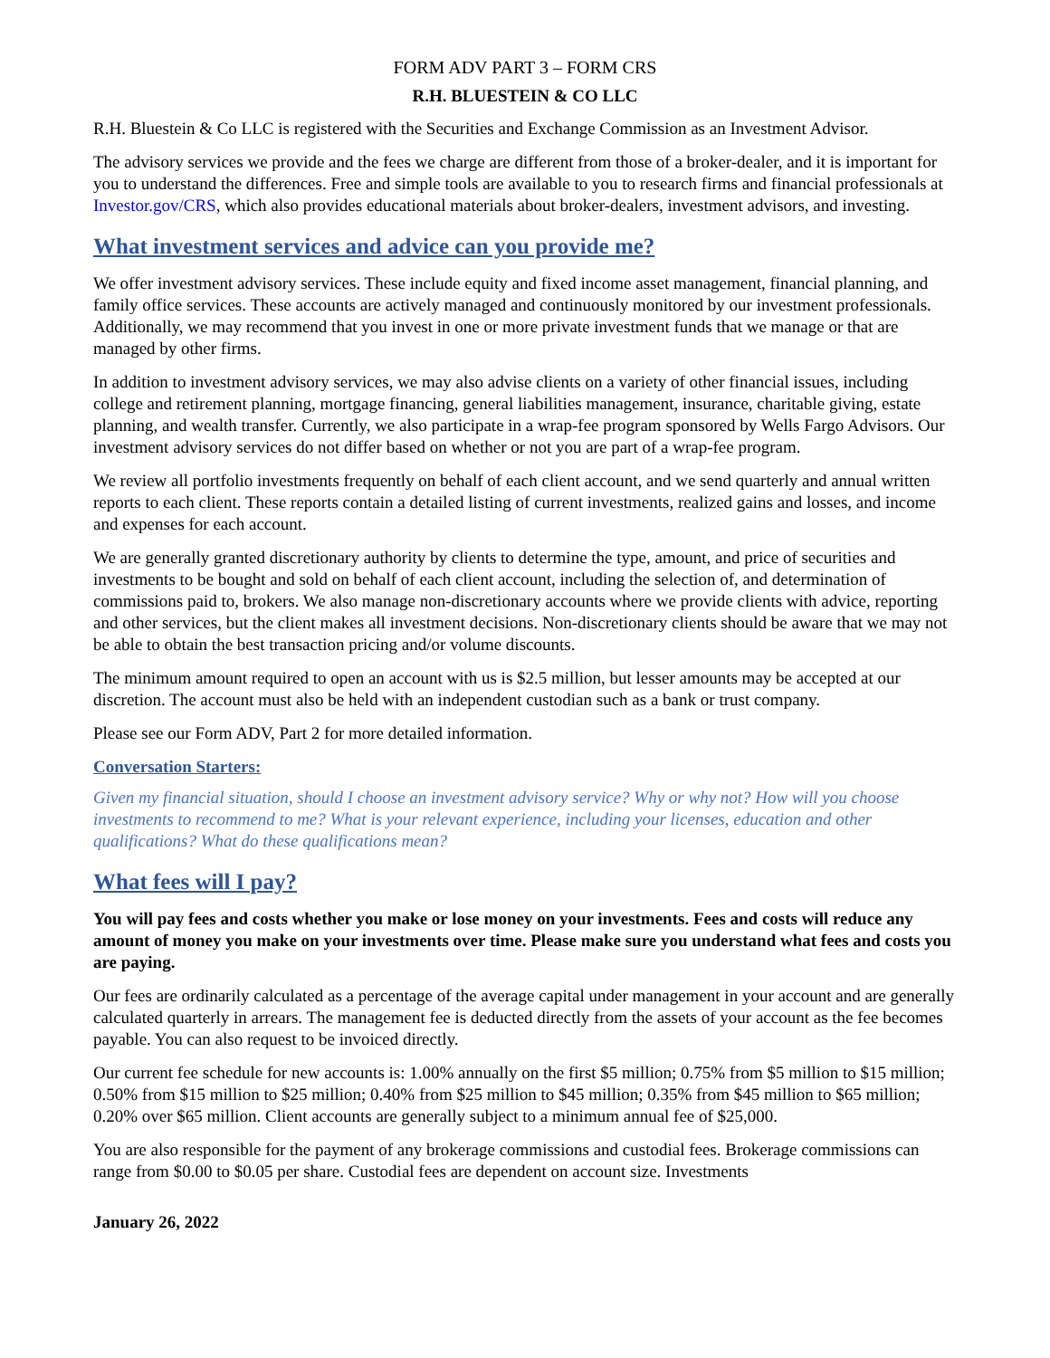FORM ADV PART 3 – FORM CRS
R.H. BLUESTEIN & CO LLC
R.H. Bluestein & Co LLC is registered with the Securities and Exchange Commission as an Investment Advisor.
The advisory services we provide and the fees we charge are different from those of a broker-dealer, and it is important for you to understand the differences. Free and simple tools are available to you to research firms and financial professionals at Investor.gov/CRS, which also provides educational materials about broker-dealers, investment advisors, and investing.
What investment services and advice can you provide me?
We offer investment advisory services. These include equity and fixed income asset management, financial planning, and family office services. These accounts are actively managed and continuously monitored by our investment professionals. Additionally, we may recommend that you invest in one or more private investment funds that we manage or that are managed by other firms.
In addition to investment advisory services, we may also advise clients on a variety of other financial issues, including college and retirement planning, mortgage financing, general liabilities management, insurance, charitable giving, estate planning, and wealth transfer. Currently, we also participate in a wrap-fee program sponsored by Wells Fargo Advisors. Our investment advisory services do not differ based on whether or not you are part of a wrap-fee program.
We review all portfolio investments frequently on behalf of each client account, and we send quarterly and annual written reports to each client. These reports contain a detailed listing of current investments, realized gains and losses, and income and expenses for each account.
We are generally granted discretionary authority by clients to determine the type, amount, and price of securities and investments to be bought and sold on behalf of each client account, including the selection of, and determination of commissions paid to, brokers. We also manage non-discretionary accounts where we provide clients with advice, reporting and other services, but the client makes all investment decisions. Non-discretionary clients should be aware that we may not be able to obtain the best transaction pricing and/or volume discounts.
The minimum amount required to open an account with us is $2.5 million, but lesser amounts may be accepted at our discretion. The account must also be held with an independent custodian such as a bank or trust company.
Please see our Form ADV, Part 2 for more detailed information.
Conversation Starters:
Given my financial situation, should I choose an investment advisory service? Why or why not? How will you choose investments to recommend to me? What is your relevant experience, including your licenses, education and other qualifications? What do these qualifications mean?
What fees will I pay?
You will pay fees and costs whether you make or lose money on your investments. Fees and costs will reduce any amount of money you make on your investments over time. Please make sure you understand what fees and costs you are paying.
Our fees are ordinarily calculated as a percentage of the average capital under management in your account and are generally calculated quarterly in arrears. The management fee is deducted directly from the assets of your account as the fee becomes payable. You can also request to be invoiced directly.
Our current fee schedule for new accounts is: 1.00% annually on the first $5 million; 0.75% from $5 million to $15 million; 0.50% from $15 million to $25 million; 0.40% from $25 million to $45 million; 0.35% from $45 million to $65 million; 0.20% over $65 million. Client accounts are generally subject to a minimum annual fee of $25,000.
You are also responsible for the payment of any brokerage commissions and custodial fees. Brokerage commissions can range from $0.00 to $0.05 per share. Custodial fees are dependent on account size. Investments
January 26, 2022